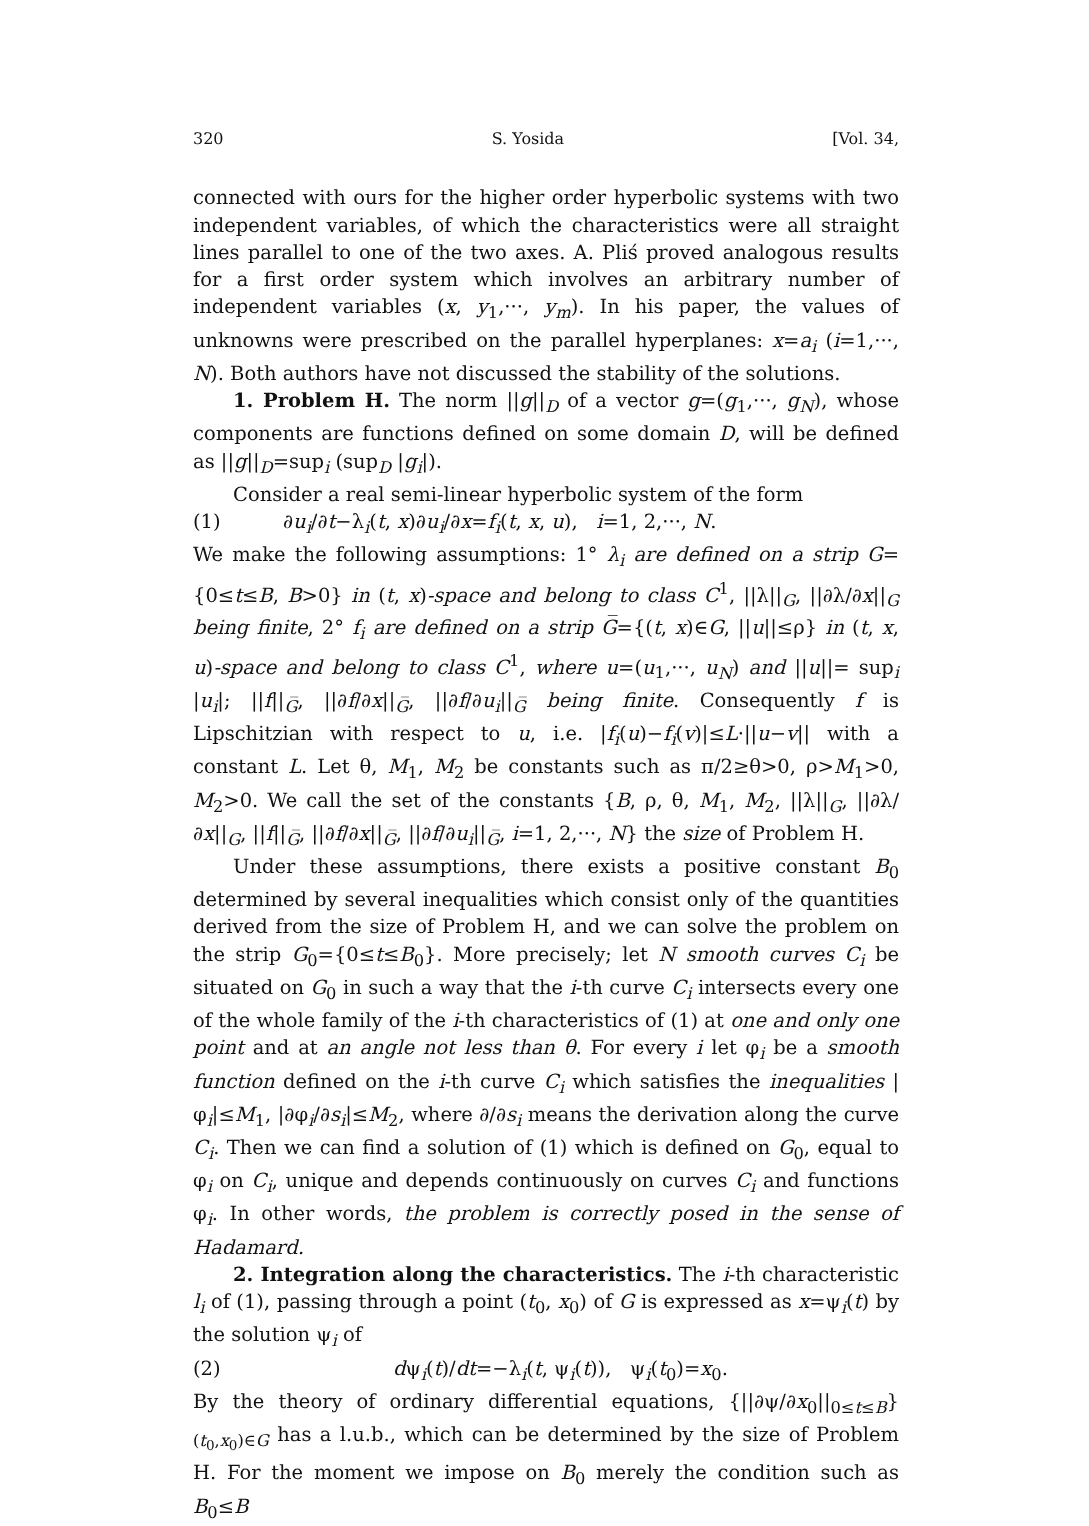320 S. Yosida [Vol. 34,
connected with ours for the higher order hyperbolic systems with two independent variables, of which the characteristics were all straight lines parallel to one of the two axes. A. Pliś proved analogous results for a first order system which involves an arbitrary number of independent variables (x, y<sub>1</sub>,···, y<sub>m</sub>). In his paper, the values of unknowns were prescribed on the parallel hyperplanes: x=a<sub>i</sub> (i=1,···, N). Both authors have not discussed the stability of the solutions.
1. Problem H. The norm ||g||<sub>D</sub> of a vector g=(g<sub>1</sub>,···, g<sub>N</sub>), whose components are functions defined on some domain D, will be defined as ||g||<sub>D</sub>=sup<sub>i</sub> (sup<sub>D</sub> |g<sub>i</sub>|).
Consider a real semi-linear hyperbolic system of the form
(1) ∂u<sub>i</sub>/∂t−λ<sub>i</sub>(t, x)∂u<sub>i</sub>/∂x=f<sub>i</sub>(t, x, u), i=1, 2,···, N.
We make the following assumptions: 1° λ<sub>i</sub> are defined on a strip G={0≤t≤B, B>0} in (t, x)-space and belong to class C<sup>1</sup>, ||λ||<sub>G</sub>, ||∂λ/∂x||<sub>G</sub> being finite, 2° f<sub>i</sub> are defined on a strip G̅={(t, x)∈G, ||u||≤ρ} in (t, x, u)-space and belong to class C<sup>1</sup>, where u=(u<sub>1</sub>,···, u<sub>N</sub>) and ||u||= sup<sub>i</sub> |u<sub>i</sub>|; ||f||<sub>G̅</sub>, ||∂f/∂x||<sub>G̅</sub>, ||∂f/∂u<sub>i</sub>||<sub>G̅</sub> being finite. Consequently f is Lipschitzian with respect to u, i.e. |f<sub>i</sub>(u)−f<sub>i</sub>(v)|≤L·||u−v|| with a constant L. Let θ, M<sub>1</sub>, M<sub>2</sub> be constants such as π/2≥θ>0, ρ>M<sub>1</sub>>0, M<sub>2</sub>>0. We call the set of the constants {B, ρ, θ, M<sub>1</sub>, M<sub>2</sub>, ||λ||<sub>G</sub>, ||∂λ/∂x||<sub>G</sub>, ||f||<sub>G̅</sub>, ||∂f/∂x||<sub>G̅</sub>, ||∂f/∂u<sub>i</sub>||<sub>G̅</sub>, i=1, 2,···, N} the size of Problem H.
Under these assumptions, there exists a positive constant B<sub>0</sub> determined by several inequalities which consist only of the quantities derived from the size of Problem H, and we can solve the problem on the strip G<sub>0</sub>={0≤t≤B<sub>0</sub>}. More precisely; let N smooth curves C<sub>i</sub> be situated on G<sub>0</sub> in such a way that the i-th curve C<sub>i</sub> intersects every one of the whole family of the i-th characteristics of (1) at one and only one point and at an angle not less than θ. For every i let φ<sub>i</sub> be a smooth function defined on the i-th curve C<sub>i</sub> which satisfies the inequalities |φ<sub>i</sub>|≤M<sub>1</sub>, |∂φ<sub>i</sub>/∂s<sub>i</sub>|≤M<sub>2</sub>, where ∂/∂s<sub>i</sub> means the derivation along the curve C<sub>i</sub>. Then we can find a solution of (1) which is defined on G<sub>0</sub>, equal to φ<sub>i</sub> on C<sub>i</sub>, unique and depends continuously on curves C<sub>i</sub> and functions φ<sub>i</sub>. In other words, the problem is correctly posed in the sense of Hadamard.
2. Integration along the characteristics. The i-th characteristic l<sub>i</sub> of (1), passing through a point (t<sub>0</sub>, x<sub>0</sub>) of G is expressed as x=ψ<sub>i</sub>(t) by the solution ψ<sub>i</sub> of
(2) dψ<sub>i</sub>(t)/dt=−λ<sub>i</sub>(t, ψ<sub>i</sub>(t)), ψ<sub>i</sub>(t<sub>0</sub>)=x<sub>0</sub>.
By the theory of ordinary differential equations, {||∂ψ/∂x<sub>0</sub>||<sub>0≤t≤B</sub>}<sub>(t<sub>0</sub>,x<sub>0</sub>)∈G</sub> has a l.u.b., which can be determined by the size of Problem H. For the moment we impose on B<sub>0</sub> merely the condition such as B<sub>0</sub>≤B